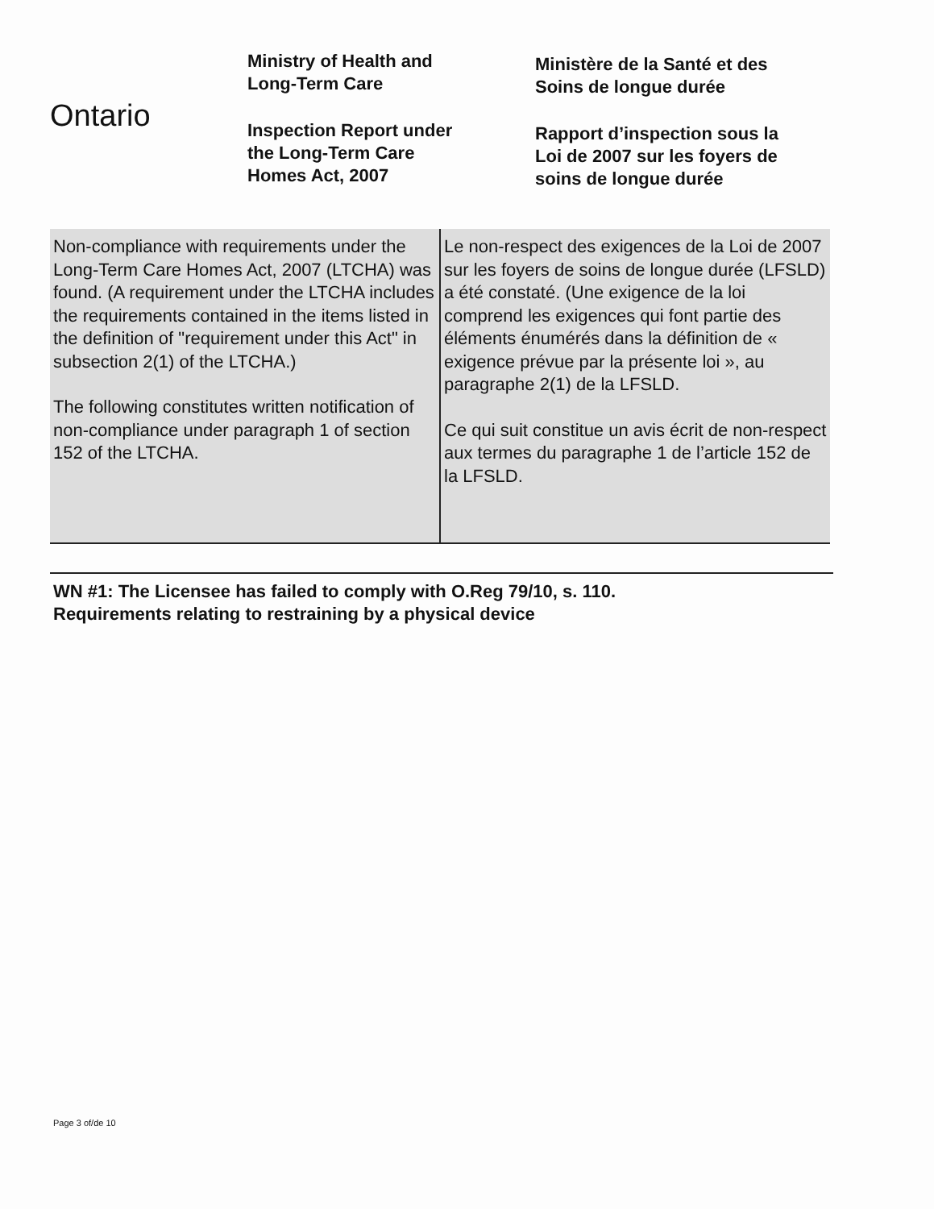Ontario
Ministry of Health and
Long-Term Care
Inspection Report under
the Long-Term Care
Homes Act, 2007
Ministère de la Santé et des
Soins de longue durée
Rapport d’inspection sous la
Loi de 2007 sur les foyers de
soins de longue durée
| Non-compliance with requirements under the Long-Term Care Homes Act, 2007 (LTCHA) was found. (A requirement under the LTCHA includes the requirements contained in the items listed in the definition of "requirement under this Act" in subsection 2(1) of the LTCHA.) The following constitutes written notification of non-compliance under paragraph 1 of section 152 of the LTCHA. | Le non-respect des exigences de la Loi de 2007 sur les foyers de soins de longue durée (LFSLD) a été constaté. (Une exigence de la loi comprend les exigences qui font partie des éléments énumérés dans la définition de « exigence prévue par la présente loi », au paragraphe 2(1) de la LFSLD. Ce qui suit constitue un avis écrit de non-respect aux termes du paragraphe 1 de l’article 152 de la LFSLD. |
WN #1: The Licensee has failed to comply with O.Reg 79/10, s. 110.
Requirements relating to restraining by a physical device
Page 3 of/de 10